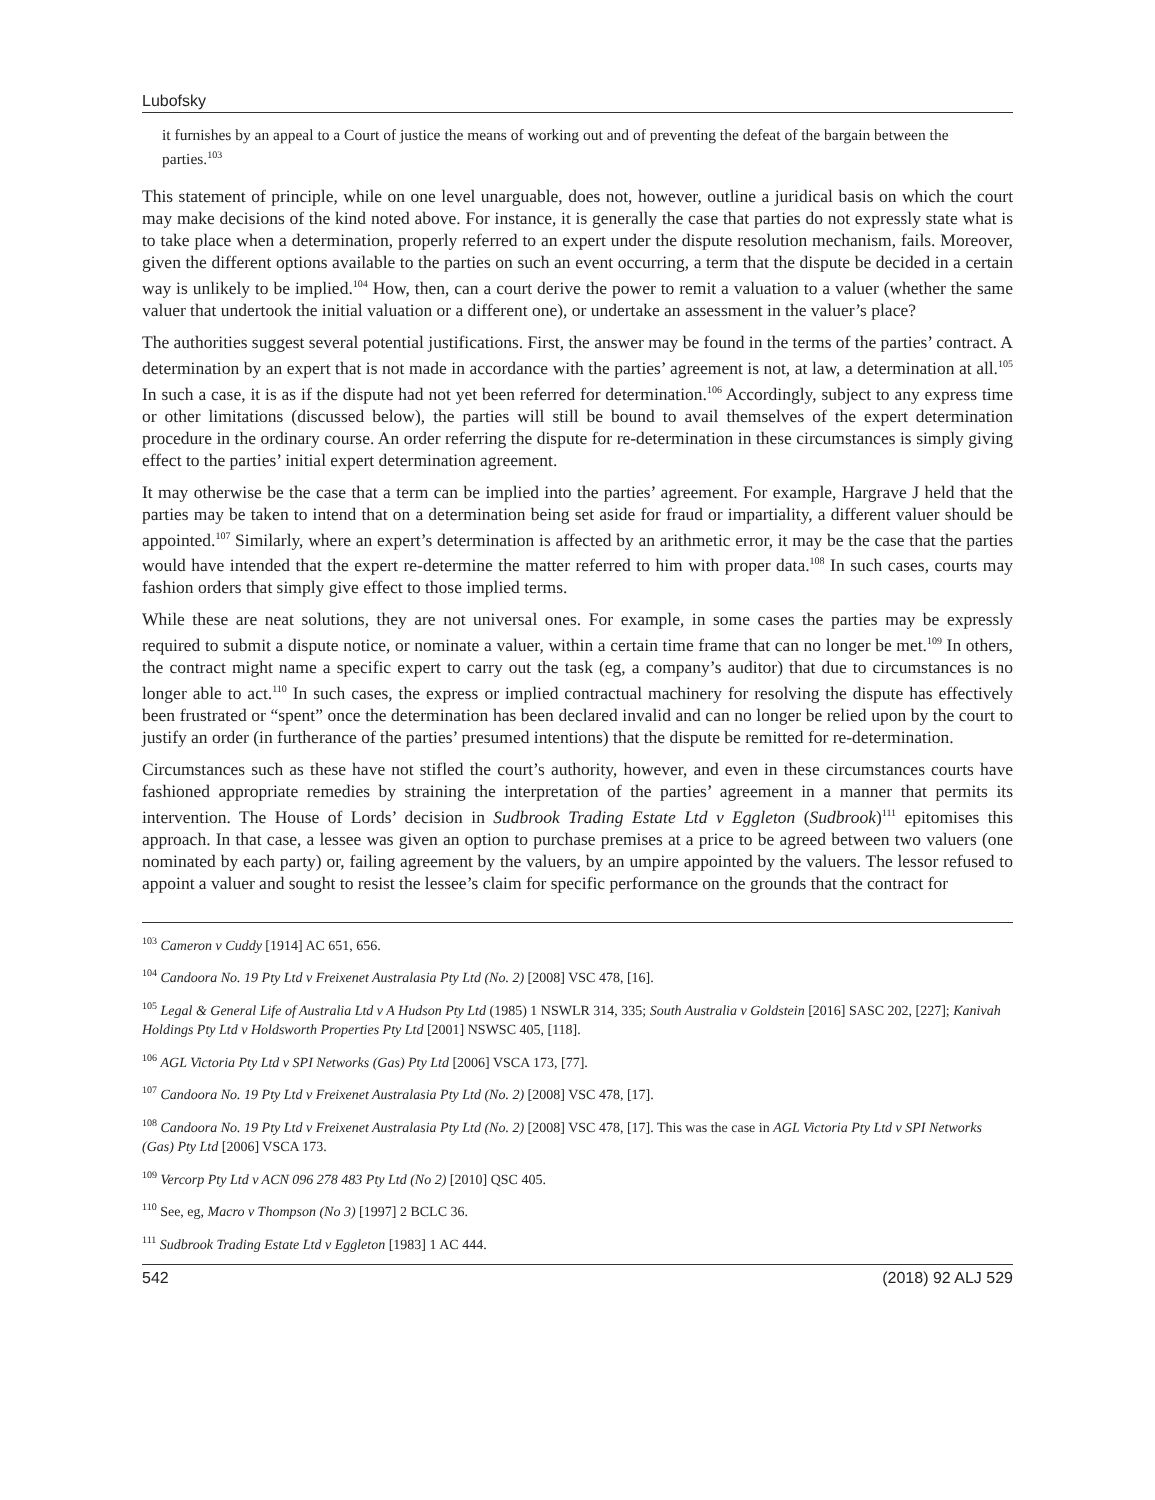Lubofsky
it furnishes by an appeal to a Court of justice the means of working out and of preventing the defeat of the bargain between the parties.<sup>103</sup>
This statement of principle, while on one level unarguable, does not, however, outline a juridical basis on which the court may make decisions of the kind noted above. For instance, it is generally the case that parties do not expressly state what is to take place when a determination, properly referred to an expert under the dispute resolution mechanism, fails. Moreover, given the different options available to the parties on such an event occurring, a term that the dispute be decided in a certain way is unlikely to be implied.<sup>104</sup> How, then, can a court derive the power to remit a valuation to a valuer (whether the same valuer that undertook the initial valuation or a different one), or undertake an assessment in the valuer’s place?
The authorities suggest several potential justifications. First, the answer may be found in the terms of the parties’ contract. A determination by an expert that is not made in accordance with the parties’ agreement is not, at law, a determination at all.<sup>105</sup> In such a case, it is as if the dispute had not yet been referred for determination.<sup>106</sup> Accordingly, subject to any express time or other limitations (discussed below), the parties will still be bound to avail themselves of the expert determination procedure in the ordinary course. An order referring the dispute for re-determination in these circumstances is simply giving effect to the parties’ initial expert determination agreement.
It may otherwise be the case that a term can be implied into the parties’ agreement. For example, Hargrave J held that the parties may be taken to intend that on a determination being set aside for fraud or impartiality, a different valuer should be appointed.<sup>107</sup> Similarly, where an expert’s determination is affected by an arithmetic error, it may be the case that the parties would have intended that the expert re-determine the matter referred to him with proper data.<sup>108</sup> In such cases, courts may fashion orders that simply give effect to those implied terms.
While these are neat solutions, they are not universal ones. For example, in some cases the parties may be expressly required to submit a dispute notice, or nominate a valuer, within a certain time frame that can no longer be met.<sup>109</sup> In others, the contract might name a specific expert to carry out the task (eg, a company’s auditor) that due to circumstances is no longer able to act.<sup>110</sup> In such cases, the express or implied contractual machinery for resolving the dispute has effectively been frustrated or “spent” once the determination has been declared invalid and can no longer be relied upon by the court to justify an order (in furtherance of the parties’ presumed intentions) that the dispute be remitted for re-determination.
Circumstances such as these have not stifled the court’s authority, however, and even in these circumstances courts have fashioned appropriate remedies by straining the interpretation of the parties’ agreement in a manner that permits its intervention. The House of Lords’ decision in Sudbrook Trading Estate Ltd v Eggleton (Sudbrook)<sup>111</sup> epitomises this approach. In that case, a lessee was given an option to purchase premises at a price to be agreed between two valuers (one nominated by each party) or, failing agreement by the valuers, by an umpire appointed by the valuers. The lessor refused to appoint a valuer and sought to resist the lessee’s claim for specific performance on the grounds that the contract for
<sup>103</sup> Cameron v Cuddy [1914] AC 651, 656.
<sup>104</sup> Candoora No. 19 Pty Ltd v Freixenet Australasia Pty Ltd (No. 2) [2008] VSC 478, [16].
<sup>105</sup> Legal & General Life of Australia Ltd v A Hudson Pty Ltd (1985) 1 NSWLR 314, 335; South Australia v Goldstein [2016] SASC 202, [227]; Kanivah Holdings Pty Ltd v Holdsworth Properties Pty Ltd [2001] NSWSC 405, [118].
<sup>106</sup> AGL Victoria Pty Ltd v SPI Networks (Gas) Pty Ltd [2006] VSCA 173, [77].
<sup>107</sup> Candoora No. 19 Pty Ltd v Freixenet Australasia Pty Ltd (No. 2) [2008] VSC 478, [17].
<sup>108</sup> Candoora No. 19 Pty Ltd v Freixenet Australasia Pty Ltd (No. 2) [2008] VSC 478, [17]. This was the case in AGL Victoria Pty Ltd v SPI Networks (Gas) Pty Ltd [2006] VSCA 173.
<sup>109</sup> Vercorp Pty Ltd v ACN 096 278 483 Pty Ltd (No 2) [2010] QSC 405.
<sup>110</sup> See, eg, Macro v Thompson (No 3) [1997] 2 BCLC 36.
<sup>111</sup> Sudbrook Trading Estate Ltd v Eggleton [1983] 1 AC 444.
542 (2018) 92 ALJ 529